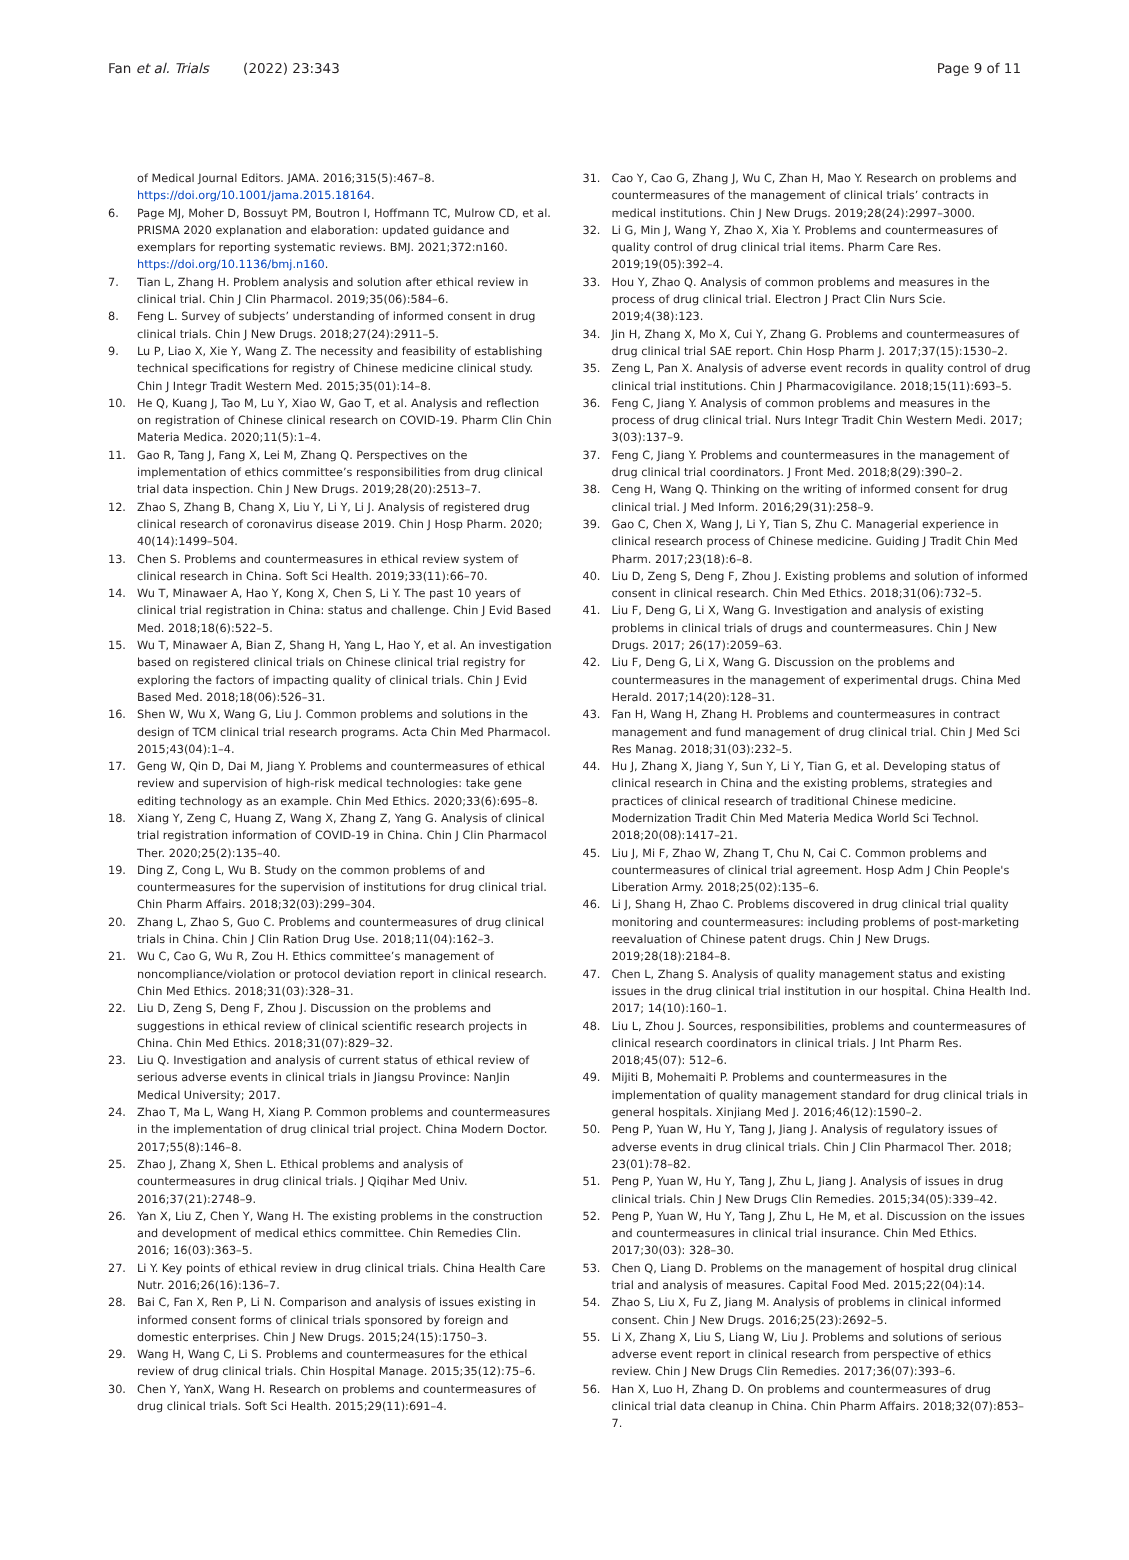Fan et al. Trials (2022) 23:343 Page 9 of 11
of Medical Journal Editors. JAMA. 2016;315(5):467–8. https://doi.org/10.1001/jama.2015.18164.
6. Page MJ, Moher D, Bossuyt PM, Boutron I, Hoffmann TC, Mulrow CD, et al. PRISMA 2020 explanation and elaboration: updated guidance and exemplars for reporting systematic reviews. BMJ. 2021;372:n160. https://doi.org/10.1136/bmj.n160.
7. Tian L, Zhang H. Problem analysis and solution after ethical review in clinical trial. Chin J Clin Pharmacol. 2019;35(06):584–6.
8. Feng L. Survey of subjects’ understanding of informed consent in drug clinical trials. Chin J New Drugs. 2018;27(24):2911–5.
9. Lu P, Liao X, Xie Y, Wang Z. The necessity and feasibility of establishing technical specifications for registry of Chinese medicine clinical study. Chin J Integr Tradit Western Med. 2015;35(01):14–8.
10. He Q, Kuang J, Tao M, Lu Y, Xiao W, Gao T, et al. Analysis and reflection on registration of Chinese clinical research on COVID-19. Pharm Clin Chin Materia Medica. 2020;11(5):1–4.
11. Gao R, Tang J, Fang X, Lei M, Zhang Q. Perspectives on the implementation of ethics committee’s responsibilities from drug clinical trial data inspection. Chin J New Drugs. 2019;28(20):2513–7.
12. Zhao S, Zhang B, Chang X, Liu Y, Li Y, Li J. Analysis of registered drug clinical research of coronavirus disease 2019. Chin J Hosp Pharm. 2020; 40(14):1499–504.
13. Chen S. Problems and countermeasures in ethical review system of clinical research in China. Soft Sci Health. 2019;33(11):66–70.
14. Wu T, Minawaer A, Hao Y, Kong X, Chen S, Li Y. The past 10 years of clinical trial registration in China: status and challenge. Chin J Evid Based Med. 2018;18(6):522–5.
15. Wu T, Minawaer A, Bian Z, Shang H, Yang L, Hao Y, et al. An investigation based on registered clinical trials on Chinese clinical trial registry for exploring the factors of impacting quality of clinical trials. Chin J Evid Based Med. 2018;18(06):526–31.
16. Shen W, Wu X, Wang G, Liu J. Common problems and solutions in the design of TCM clinical trial research programs. Acta Chin Med Pharmacol. 2015;43(04):1–4.
17. Geng W, Qin D, Dai M, Jiang Y. Problems and countermeasures of ethical review and supervision of high-risk medical technologies: take gene editing technology as an example. Chin Med Ethics. 2020;33(6):695–8.
18. Xiang Y, Zeng C, Huang Z, Wang X, Zhang Z, Yang G. Analysis of clinical trial registration information of COVID-19 in China. Chin J Clin Pharmacol Ther. 2020;25(2):135–40.
19. Ding Z, Cong L, Wu B. Study on the common problems of and countermeasures for the supervision of institutions for drug clinical trial. Chin Pharm Affairs. 2018;32(03):299–304.
20. Zhang L, Zhao S, Guo C. Problems and countermeasures of drug clinical trials in China. Chin J Clin Ration Drug Use. 2018;11(04):162–3.
21. Wu C, Cao G, Wu R, Zou H. Ethics committee’s management of noncompliance/violation or protocol deviation report in clinical research. Chin Med Ethics. 2018;31(03):328–31.
22. Liu D, Zeng S, Deng F, Zhou J. Discussion on the problems and suggestions in ethical review of clinical scientific research projects in China. Chin Med Ethics. 2018;31(07):829–32.
23. Liu Q. Investigation and analysis of current status of ethical review of serious adverse events in clinical trials in Jiangsu Province: NanJin Medical University; 2017.
24. Zhao T, Ma L, Wang H, Xiang P. Common problems and countermeasures in the implementation of drug clinical trial project. China Modern Doctor. 2017;55(8):146–8.
25. Zhao J, Zhang X, Shen L. Ethical problems and analysis of countermeasures in drug clinical trials. J Qiqihar Med Univ. 2016;37(21):2748–9.
26. Yan X, Liu Z, Chen Y, Wang H. The existing problems in the construction and development of medical ethics committee. Chin Remedies Clin. 2016; 16(03):363–5.
27. Li Y. Key points of ethical review in drug clinical trials. China Health Care Nutr. 2016;26(16):136–7.
28. Bai C, Fan X, Ren P, Li N. Comparison and analysis of issues existing in informed consent forms of clinical trials sponsored by foreign and domestic enterprises. Chin J New Drugs. 2015;24(15):1750–3.
29. Wang H, Wang C, Li S. Problems and countermeasures for the ethical review of drug clinical trials. Chin Hospital Manage. 2015;35(12):75–6.
30. Chen Y, YanX, Wang H. Research on problems and countermeasures of drug clinical trials. Soft Sci Health. 2015;29(11):691–4.
31. Cao Y, Cao G, Zhang J, Wu C, Zhan H, Mao Y. Research on problems and countermeasures of the management of clinical trials’ contracts in medical institutions. Chin J New Drugs. 2019;28(24):2997–3000.
32. Li G, Min J, Wang Y, Zhao X, Xia Y. Problems and countermeasures of quality control of drug clinical trial items. Pharm Care Res. 2019;19(05):392–4.
33. Hou Y, Zhao Q. Analysis of common problems and measures in the process of drug clinical trial. Electron J Pract Clin Nurs Scie. 2019;4(38):123.
34. Jin H, Zhang X, Mo X, Cui Y, Zhang G. Problems and countermeasures of drug clinical trial SAE report. Chin Hosp Pharm J. 2017;37(15):1530–2.
35. Zeng L, Pan X. Analysis of adverse event records in quality control of drug clinical trial institutions. Chin J Pharmacovigilance. 2018;15(11):693–5.
36. Feng C, Jiang Y. Analysis of common problems and measures in the process of drug clinical trial. Nurs Integr Tradit Chin Western Medi. 2017; 3(03):137–9.
37. Feng C, Jiang Y. Problems and countermeasures in the management of drug clinical trial coordinators. J Front Med. 2018;8(29):390–2.
38. Ceng H, Wang Q. Thinking on the writing of informed consent for drug clinical trial. J Med Inform. 2016;29(31):258–9.
39. Gao C, Chen X, Wang J, Li Y, Tian S, Zhu C. Managerial experience in clinical research process of Chinese medicine. Guiding J Tradit Chin Med Pharm. 2017;23(18):6–8.
40. Liu D, Zeng S, Deng F, Zhou J. Existing problems and solution of informed consent in clinical research. Chin Med Ethics. 2018;31(06):732–5.
41. Liu F, Deng G, Li X, Wang G. Investigation and analysis of existing problems in clinical trials of drugs and countermeasures. Chin J New Drugs. 2017; 26(17):2059–63.
42. Liu F, Deng G, Li X, Wang G. Discussion on the problems and countermeasures in the management of experimental drugs. China Med Herald. 2017;14(20):128–31.
43. Fan H, Wang H, Zhang H. Problems and countermeasures in contract management and fund management of drug clinical trial. Chin J Med Sci Res Manag. 2018;31(03):232–5.
44. Hu J, Zhang X, Jiang Y, Sun Y, Li Y, Tian G, et al. Developing status of clinical research in China and the existing problems, strategies and practices of clinical research of traditional Chinese medicine. Modernization Tradit Chin Med Materia Medica World Sci Technol. 2018;20(08):1417–21.
45. Liu J, Mi F, Zhao W, Zhang T, Chu N, Cai C. Common problems and countermeasures of clinical trial agreement. Hosp Adm J Chin People's Liberation Army. 2018;25(02):135–6.
46. Li J, Shang H, Zhao C. Problems discovered in drug clinical trial quality monitoring and countermeasures: including problems of post-marketing reevaluation of Chinese patent drugs. Chin J New Drugs. 2019;28(18):2184–8.
47. Chen L, Zhang S. Analysis of quality management status and existing issues in the drug clinical trial institution in our hospital. China Health Ind. 2017; 14(10):160–1.
48. Liu L, Zhou J. Sources, responsibilities, problems and countermeasures of clinical research coordinators in clinical trials. J Int Pharm Res. 2018;45(07): 512–6.
49. Mijiti B, Mohemaiti P. Problems and countermeasures in the implementation of quality management standard for drug clinical trials in general hospitals. Xinjiang Med J. 2016;46(12):1590–2.
50. Peng P, Yuan W, Hu Y, Tang J, Jiang J. Analysis of regulatory issues of adverse events in drug clinical trials. Chin J Clin Pharmacol Ther. 2018; 23(01):78–82.
51. Peng P, Yuan W, Hu Y, Tang J, Zhu L, Jiang J. Analysis of issues in drug clinical trials. Chin J New Drugs Clin Remedies. 2015;34(05):339–42.
52. Peng P, Yuan W, Hu Y, Tang J, Zhu L, He M, et al. Discussion on the issues and countermeasures in clinical trial insurance. Chin Med Ethics. 2017;30(03): 328–30.
53. Chen Q, Liang D. Problems on the management of hospital drug clinical trial and analysis of measures. Capital Food Med. 2015;22(04):14.
54. Zhao S, Liu X, Fu Z, Jiang M. Analysis of problems in clinical informed consent. Chin J New Drugs. 2016;25(23):2692–5.
55. Li X, Zhang X, Liu S, Liang W, Liu J. Problems and solutions of serious adverse event report in clinical research from perspective of ethics review. Chin J New Drugs Clin Remedies. 2017;36(07):393–6.
56. Han X, Luo H, Zhang D. On problems and countermeasures of drug clinical trial data cleanup in China. Chin Pharm Affairs. 2018;32(07):853–7.